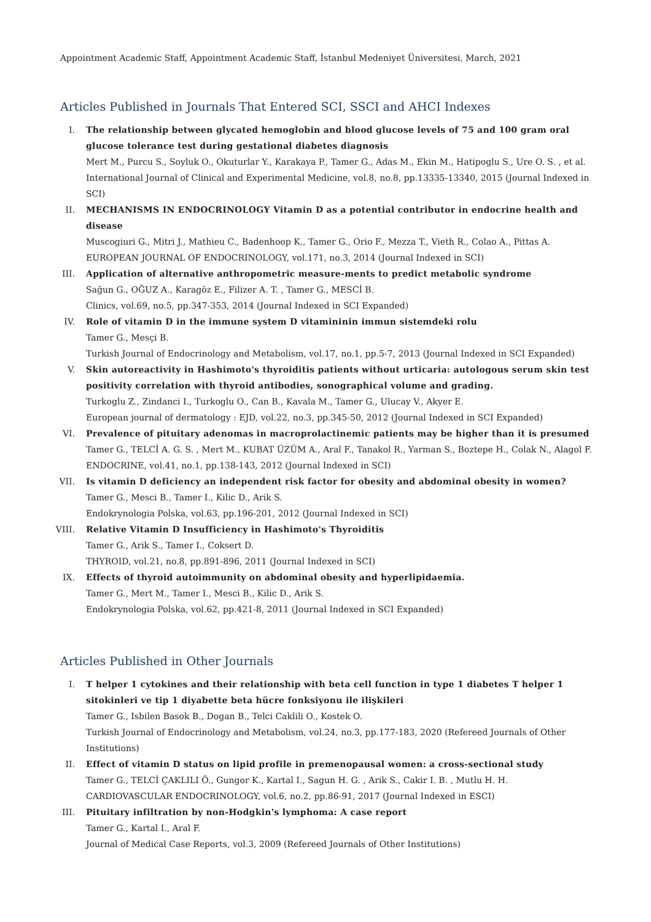Appointment Academic Staff, Appointment Academic Staff, İstanbul Medeniyet Üniversitesi, March, 2021
Articles Published in Journals That Entered SCI, SSCI and AHCI Indexes
I. The relationship between glycated hemoglobin and blood glucose levels of 75 and 100 gram oral glucose tolerance test during gestational diabetes diagnosis
Mert M., Purcu S., Soyluk O., Okuturlar Y., Karakaya P., Tamer G., Adas M., Ekin M., Hatipoglu S., Ure O. S. , et al.
International Journal of Clinical and Experimental Medicine, vol.8, no.8, pp.13335-13340, 2015 (Journal Indexed in SCI)
II. MECHANISMS IN ENDOCRINOLOGY Vitamin D as a potential contributor in endocrine health and disease
Muscogiuri G., Mitri J., Mathieu C., Badenhoop K., Tamer G., Orio F., Mezza T., Vieth R., Colao A., Pittas A.
EUROPEAN JOURNAL OF ENDOCRINOLOGY, vol.171, no.3, 2014 (Journal Indexed in SCI)
III. Application of alternative anthropometric measure-ments to predict metabolic syndrome
Sağun G., OĞUZ A., Karagöz E., Filizer A. T. , Tamer G., MESCİ B.
Clinics, vol.69, no.5, pp.347-353, 2014 (Journal Indexed in SCI Expanded)
IV. Role of vitamin D in the immune system D vitamininin immun sistemdeki rolu
Tamer G., Mesçi B.
Turkish Journal of Endocrinology and Metabolism, vol.17, no.1, pp.5-7, 2013 (Journal Indexed in SCI Expanded)
V. Skin autoreactivity in Hashimoto's thyroiditis patients without urticaria: autologous serum skin test positivity correlation with thyroid antibodies, sonographical volume and grading.
Turkoglu Z., Zindanci I., Turkoglu O., Can B., Kavala M., Tamer G., Ulucay V., Akyer E.
European journal of dermatology : EJD, vol.22, no.3, pp.345-50, 2012 (Journal Indexed in SCI Expanded)
VI. Prevalence of pituitary adenomas in macroprolactinemic patients may be higher than it is presumed
Tamer G., TELCİ A. G. S. , Mert M., KUBAT ÜZÜM A., Aral F., Tanakol R., Yarman S., Boztepe H., Colak N., Alagol F.
ENDOCRINE, vol.41, no.1, pp.138-143, 2012 (Journal Indexed in SCI)
VII. Is vitamin D deficiency an independent risk factor for obesity and abdominal obesity in women?
Tamer G., Mesci B., Tamer I., Kilic D., Arik S.
Endokrynologia Polska, vol.63, pp.196-201, 2012 (Journal Indexed in SCI)
VIII. Relative Vitamin D Insufficiency in Hashimoto's Thyroiditis
Tamer G., Arik S., Tamer I., Coksert D.
THYROID, vol.21, no.8, pp.891-896, 2011 (Journal Indexed in SCI)
IX. Effects of thyroid autoimmunity on abdominal obesity and hyperlipidaemia.
Tamer G., Mert M., Tamer I., Mesci B., Kilic D., Arik S.
Endokrynologia Polska, vol.62, pp.421-8, 2011 (Journal Indexed in SCI Expanded)
Articles Published in Other Journals
I. T helper 1 cytokines and their relationship with beta cell function in type 1 diabetes T helper 1 sitokinleri ve tip 1 diyabette beta hücre fonksiyonu ile ilişkileri
Tamer G., Isbilen Basok B., Dogan B., Telci Caklili O., Kostek O.
Turkish Journal of Endocrinology and Metabolism, vol.24, no.3, pp.177-183, 2020 (Refereed Journals of Other Institutions)
II. Effect of vitamin D status on lipid profile in premenopausal women: a cross-sectional study
Tamer G., TELCİ ÇAKLILI Ö., Gungor K., Kartal I., Sagun H. G. , Arik S., Cakir I. B. , Mutlu H. H.
CARDIOVASCULAR ENDOCRINOLOGY, vol.6, no.2, pp.86-91, 2017 (Journal Indexed in ESCI)
III. Pituitary infiltration by non-Hodgkin's lymphoma: A case report
Tamer G., Kartal I., Aral F.
Journal of Medical Case Reports, vol.3, 2009 (Refereed Journals of Other Institutions)